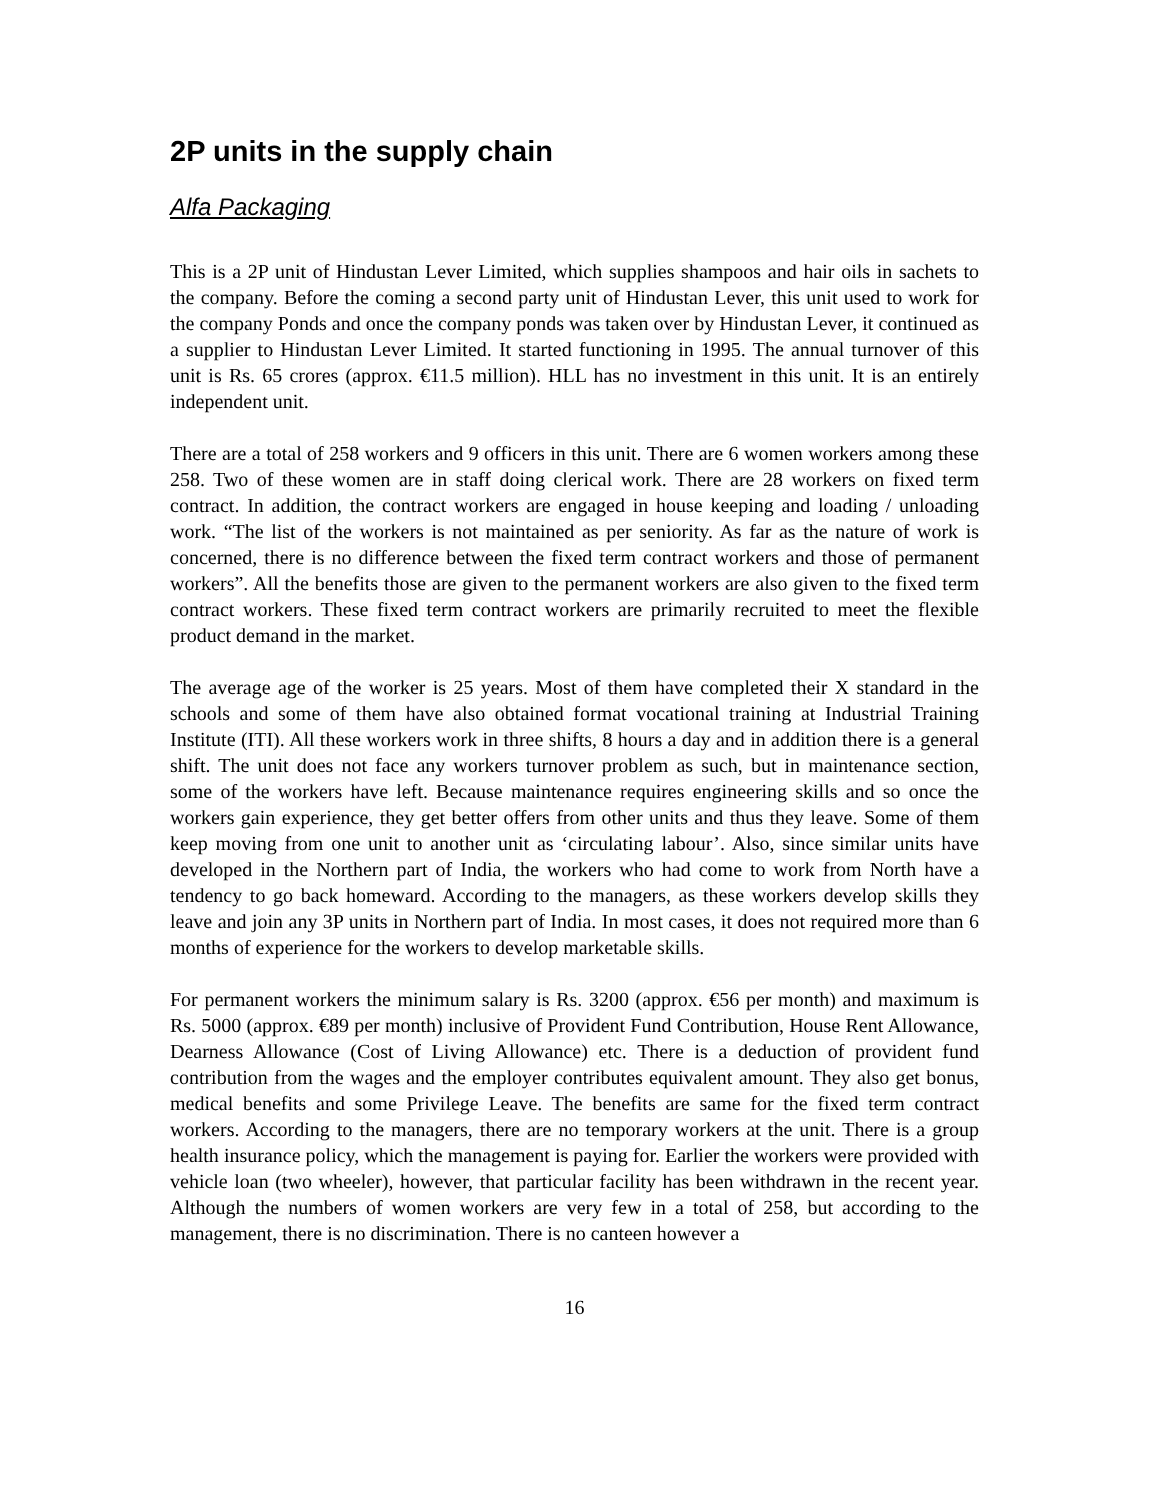2P units in the supply chain
Alfa Packaging
This is a 2P unit of Hindustan Lever Limited, which supplies shampoos and hair oils in sachets to the company. Before the coming a second party unit of Hindustan Lever, this unit used to work for the company Ponds and once the company ponds was taken over by Hindustan Lever, it continued as a supplier to Hindustan Lever Limited. It started functioning in 1995. The annual turnover of this unit is Rs. 65 crores (approx. €11.5 million). HLL has no investment in this unit. It is an entirely independent unit.
There are a total of 258 workers and 9 officers in this unit. There are 6 women workers among these 258. Two of these women are in staff doing clerical work. There are 28 workers on fixed term contract. In addition, the contract workers are engaged in house keeping and loading / unloading work. “The list of the workers is not maintained as per seniority. As far as the nature of work is concerned, there is no difference between the fixed term contract workers and those of permanent workers”. All the benefits those are given to the permanent workers are also given to the fixed term contract workers. These fixed term contract workers are primarily recruited to meet the flexible product demand in the market.
The average age of the worker is 25 years. Most of them have completed their X standard in the schools and some of them have also obtained format vocational training at Industrial Training Institute (ITI). All these workers work in three shifts, 8 hours a day and in addition there is a general shift. The unit does not face any workers turnover problem as such, but in maintenance section, some of the workers have left. Because maintenance requires engineering skills and so once the workers gain experience, they get better offers from other units and thus they leave. Some of them keep moving from one unit to another unit as ‘circulating labour’. Also, since similar units have developed in the Northern part of India, the workers who had come to work from North have a tendency to go back homeward. According to the managers, as these workers develop skills they leave and join any 3P units in Northern part of India. In most cases, it does not required more than 6 months of experience for the workers to develop marketable skills.
For permanent workers the minimum salary is Rs. 3200 (approx. €56 per month) and maximum is Rs. 5000 (approx. €89 per month) inclusive of Provident Fund Contribution, House Rent Allowance, Dearness Allowance (Cost of Living Allowance) etc. There is a deduction of provident fund contribution from the wages and the employer contributes equivalent amount. They also get bonus, medical benefits and some Privilege Leave. The benefits are same for the fixed term contract workers. According to the managers, there are no temporary workers at the unit. There is a group health insurance policy, which the management is paying for. Earlier the workers were provided with vehicle loan (two wheeler), however, that particular facility has been withdrawn in the recent year. Although the numbers of women workers are very few in a total of 258, but according to the management, there is no discrimination. There is no canteen however a
16